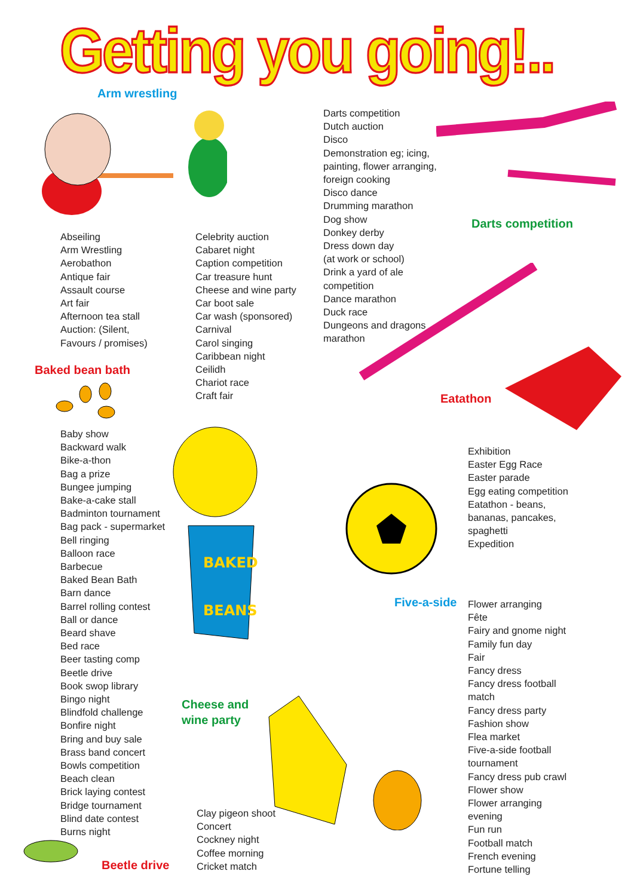Getting you going!..
Arm wrestling
Darts competition
Dutch auction
Disco
Demonstration eg; icing,
painting, flower arranging,
foreign cooking
Disco dance
Drumming marathon
Dog show
Donkey derby
Dress down day
(at work or school)
Drink a yard of ale
competition
Dance marathon
Duck race
Dungeons and dragons
marathon
Darts competition
Abseiling
Arm Wrestling
Aerobathon
Antique fair
Assault course
Art fair
Afternoon tea stall
Auction: (Silent,
Favours / promises)
Celebrity auction
Cabaret night
Caption competition
Car treasure hunt
Cheese and wine party
Car boot sale
Car wash (sponsored)
Carnival
Carol singing
Caribbean night
Ceilidh
Chariot race
Craft fair
Baked bean bath
Eatathon
Baby show
Backward walk
Bike-a-thon
Bag a prize
Bungee jumping
Bake-a-cake stall
Badminton tournament
Bag pack - supermarket
Bell ringing
Balloon race
Barbecue
Baked Bean Bath
Barn dance
Barrel rolling contest
Ball or dance
Beard shave
Bed race
Beer tasting comp
Beetle drive
Book swop library
Bingo night
Blindfold challenge
Bonfire night
Bring and buy sale
Brass band concert
Bowls competition
Beach clean
Brick laying contest
Bridge tournament
Blind date contest
Burns night
BAKED
BEANS
Exhibition
Easter Egg Race
Easter parade
Egg eating competition
Eatathon - beans,
bananas, pancakes,
spaghetti
Expedition
Five-a-side
Flower arranging
Fête
Fairy and gnome night
Family fun day
Fair
Fancy dress
Fancy dress football
match
Fancy dress party
Fashion show
Flea market
Five-a-side football
tournament
Fancy dress pub crawl
Flower show
Flower arranging
evening
Fun run
Football match
French evening
Fortune telling
Cheese and
wine party
Clay pigeon shoot
Concert
Cockney night
Coffee morning
Cricket match
Beetle drive